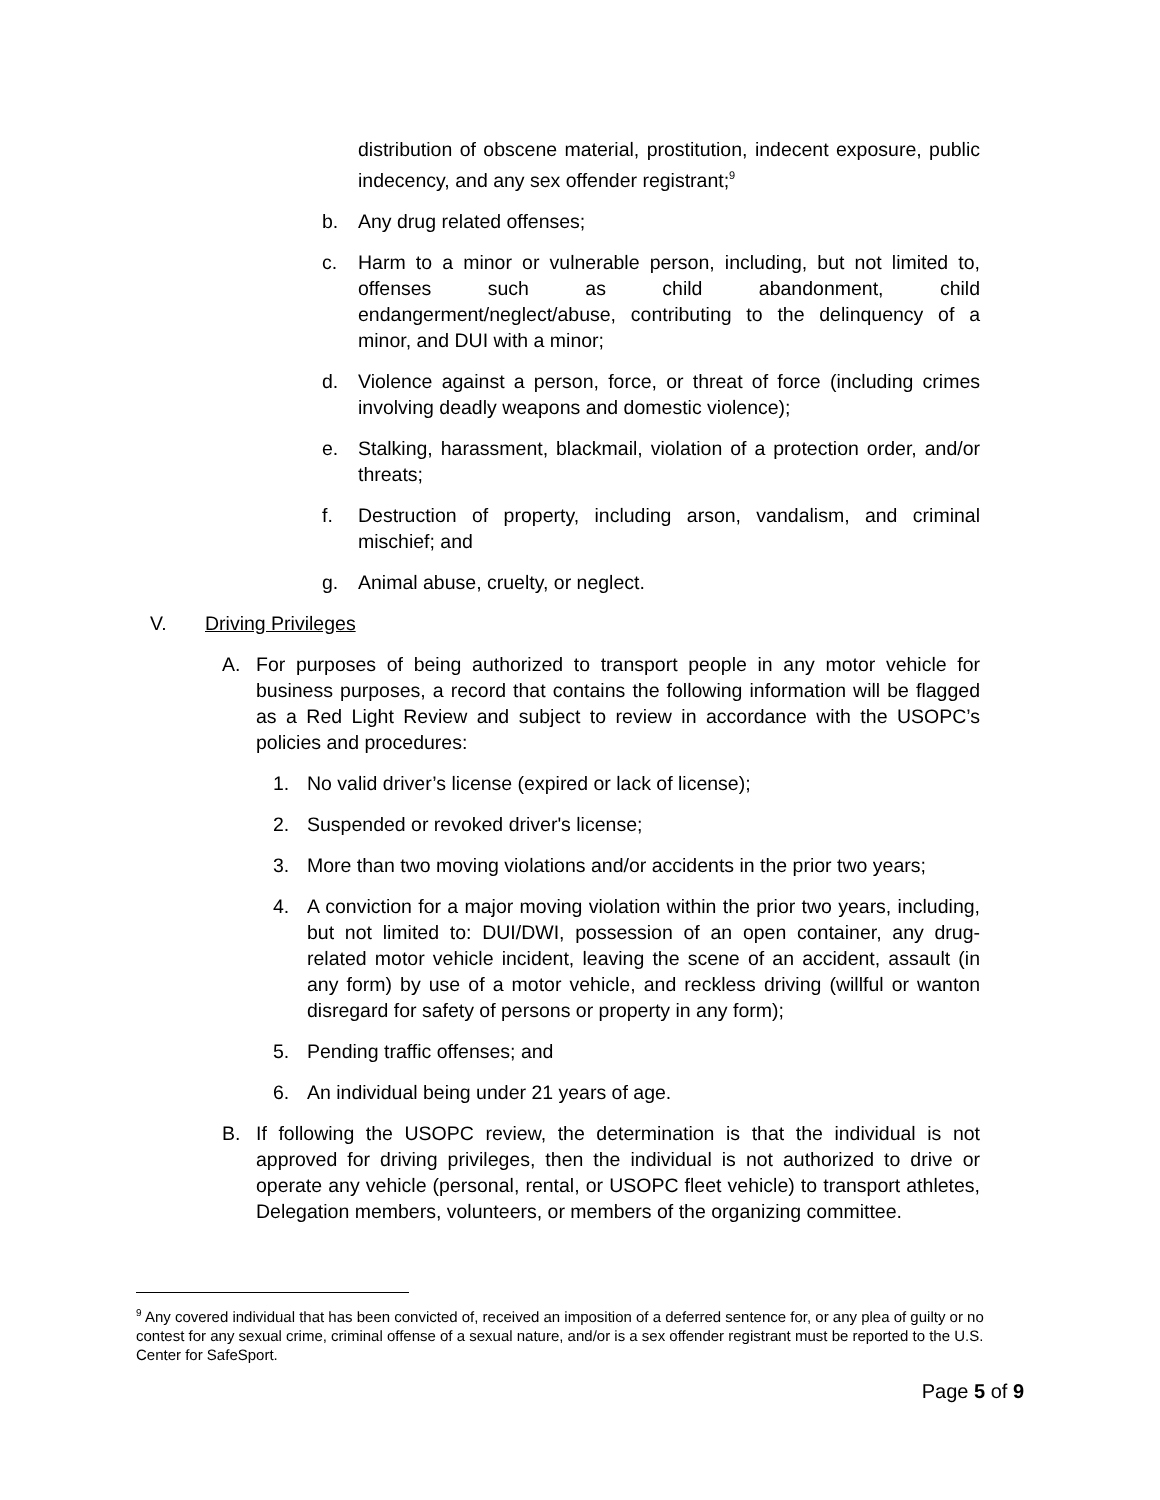distribution of obscene material, prostitution, indecent exposure, public indecency, and any sex offender registrant;<sup>9</sup>
b. Any drug related offenses;
c. Harm to a minor or vulnerable person, including, but not limited to, offenses such as child abandonment, child endangerment/neglect/abuse, contributing to the delinquency of a minor, and DUI with a minor;
d. Violence against a person, force, or threat of force (including crimes involving deadly weapons and domestic violence);
e. Stalking, harassment, blackmail, violation of a protection order, and/or threats;
f. Destruction of property, including arson, vandalism, and criminal mischief; and
g. Animal abuse, cruelty, or neglect.
V. Driving Privileges
A. For purposes of being authorized to transport people in any motor vehicle for business purposes, a record that contains the following information will be flagged as a Red Light Review and subject to review in accordance with the USOPC’s policies and procedures:
1. No valid driver’s license (expired or lack of license);
2. Suspended or revoked driver's license;
3. More than two moving violations and/or accidents in the prior two years;
4. A conviction for a major moving violation within the prior two years, including, but not limited to: DUI/DWI, possession of an open container, any drug-related motor vehicle incident, leaving the scene of an accident, assault (in any form) by use of a motor vehicle, and reckless driving (willful or wanton disregard for safety of persons or property in any form);
5. Pending traffic offenses; and
6. An individual being under 21 years of age.
B. If following the USOPC review, the determination is that the individual is not approved for driving privileges, then the individual is not authorized to drive or operate any vehicle (personal, rental, or USOPC fleet vehicle) to transport athletes, Delegation members, volunteers, or members of the organizing committee.
<sup>9</sup> Any covered individual that has been convicted of, received an imposition of a deferred sentence for, or any plea of guilty or no contest for any sexual crime, criminal offense of a sexual nature, and/or is a sex offender registrant must be reported to the U.S. Center for SafeSport.
Page 5 of 9